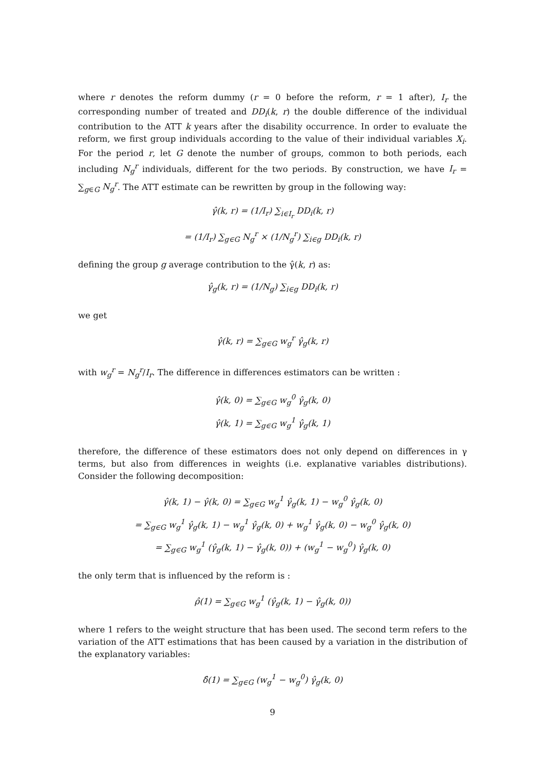where r denotes the reform dummy (r = 0 before the reform, r = 1 after), I<sub>r</sub> the corresponding number of treated and DD<sub>i</sub>(k, r) the double difference of the individual contribution to the ATT k years after the disability occurrence. In order to evaluate the reform, we first group individuals according to the value of their individual variables X<sub>i</sub>. For the period r, let G denote the number of groups, common to both periods, each including N<sub>g</sub><sup>r</sup> individuals, different for the two periods. By construction, we have I<sub>r</sub> = ∑<sub>g∈G</sub> N<sub>g</sub><sup>r</sup>. The ATT estimate can be rewritten by group in the following way:
γ̂(k, r) = (1/I<sub>r</sub>) ∑<sub>i∈I<sub>r</sub></sub> DD<sub>i</sub>(k, r)
= (1/I<sub>r</sub>) ∑<sub>g∈G</sub> N<sub>g</sub><sup>r</sup> × (1/N<sub>g</sub><sup>r</sup>) ∑<sub>i∈g</sub> DD<sub>i</sub>(k, r)
defining the group g average contribution to the γ̂(k, r) as:
γ̂<sub>g</sub>(k, r) = (1/N<sub>g</sub>) ∑<sub>i∈g</sub> DD<sub>i</sub>(k, r)
we get
γ̂(k, r) = ∑<sub>g∈G</sub> w<sub>g</sub><sup>r</sup> γ̂<sub>g</sub>(k, r)
with w<sub>g</sub><sup>r</sup> = N<sub>g</sub><sup>r</sup>/I<sub>r</sub>. The difference in differences estimators can be written :
γ̂(k, 0) = ∑<sub>g∈G</sub> w<sub>g</sub><sup>0</sup> γ̂<sub>g</sub>(k, 0)
γ̂(k, 1) = ∑<sub>g∈G</sub> w<sub>g</sub><sup>1</sup> γ̂<sub>g</sub>(k, 1)
therefore, the difference of these estimators does not only depend on differences in γ terms, but also from differences in weights (i.e. explanative variables distributions). Consider the following decomposition:
γ̂(k, 1) − γ̂(k, 0) = ∑<sub>g∈G</sub> w<sub>g</sub><sup>1</sup> γ̂<sub>g</sub>(k, 1) − w<sub>g</sub><sup>0</sup> γ̂<sub>g</sub>(k, 0)
= ∑<sub>g∈G</sub> w<sub>g</sub><sup>1</sup> γ̂<sub>g</sub>(k, 1) − w<sub>g</sub><sup>1</sup> γ̂<sub>g</sub>(k, 0) + w<sub>g</sub><sup>1</sup> γ̂<sub>g</sub>(k, 0) − w<sub>g</sub><sup>0</sup> γ̂<sub>g</sub>(k, 0)
= ∑<sub>g∈G</sub> w<sub>g</sub><sup>1</sup> (γ̂<sub>g</sub>(k, 1) − γ̂<sub>g</sub>(k, 0)) + (w<sub>g</sub><sup>1</sup> − w<sub>g</sub><sup>0</sup>) γ̂<sub>g</sub>(k, 0)
the only term that is influenced by the reform is :
ρ̂(1) = ∑<sub>g∈G</sub> w<sub>g</sub><sup>1</sup> (γ̂<sub>g</sub>(k, 1) − γ̂<sub>g</sub>(k, 0))
where 1 refers to the weight structure that has been used. The second term refers to the variation of the ATT estimations that has been caused by a variation in the distribution of the explanatory variables:
δ̂(1) = ∑<sub>g∈G</sub> (w<sub>g</sub><sup>1</sup> − w<sub>g</sub><sup>0</sup>) γ̂<sub>g</sub>(k, 0)
9